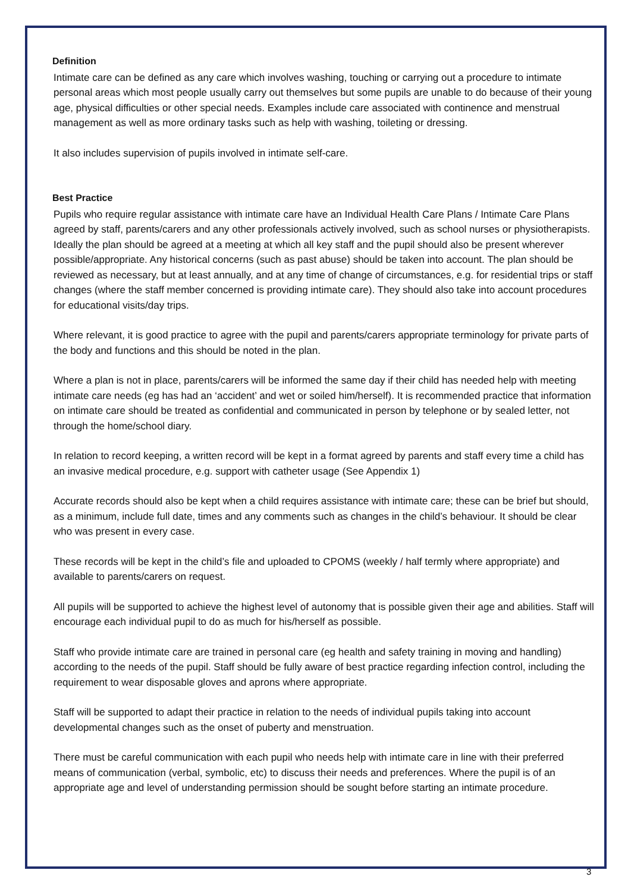Definition
Intimate care can be defined as any care which involves washing, touching or carrying out a procedure to intimate personal areas which most people usually carry out themselves but some pupils are unable to do because of their young age, physical difficulties or other special needs. Examples include care associated with continence and menstrual management as well as more ordinary tasks such as help with washing, toileting or dressing.
It also includes supervision of pupils involved in intimate self-care.
Best Practice
Pupils who require regular assistance with intimate care have an Individual Health Care Plans / Intimate Care Plans agreed by staff, parents/carers and any other professionals actively involved, such as school nurses or physiotherapists. Ideally the plan should be agreed at a meeting at which all key staff and the pupil should also be present wherever possible/appropriate. Any historical concerns (such as past abuse) should be taken into account. The plan should be reviewed as necessary, but at least annually, and at any time of change of circumstances, e.g. for residential trips or staff changes (where the staff member concerned is providing intimate care). They should also take into account procedures for educational visits/day trips.
Where relevant, it is good practice to agree with the pupil and parents/carers appropriate terminology for private parts of the body and functions and this should be noted in the plan.
Where a plan is not in place, parents/carers will be informed the same day if their child has needed help with meeting intimate care needs (eg has had an ‘accident’ and wet or soiled him/herself). It is recommended practice that information on intimate care should be treated as confidential and communicated in person by telephone or by sealed letter, not through the home/school diary.
In relation to record keeping, a written record will be kept in a format agreed by parents and staff every time a child has an invasive medical procedure, e.g. support with catheter usage (See Appendix 1)
Accurate records should also be kept when a child requires assistance with intimate care; these can be brief but should, as a minimum, include full date, times and any comments such as changes in the child’s behaviour. It should be clear who was present in every case.
These records will be kept in the child’s file and uploaded to CPOMS (weekly / half termly where appropriate) and available to parents/carers on request.
All pupils will be supported to achieve the highest level of autonomy that is possible given their age and abilities. Staff will encourage each individual pupil to do as much for his/herself as possible.
Staff who provide intimate care are trained in personal care (eg health and safety training in moving and handling) according to the needs of the pupil. Staff should be fully aware of best practice regarding infection control, including the requirement to wear disposable gloves and aprons where appropriate.
Staff will be supported to adapt their practice in relation to the needs of individual pupils taking into account developmental changes such as the onset of puberty and menstruation.
There must be careful communication with each pupil who needs help with intimate care in line with their preferred means of communication (verbal, symbolic, etc) to discuss their needs and preferences. Where the pupil is of an appropriate age and level of understanding permission should be sought before starting an intimate procedure.
3